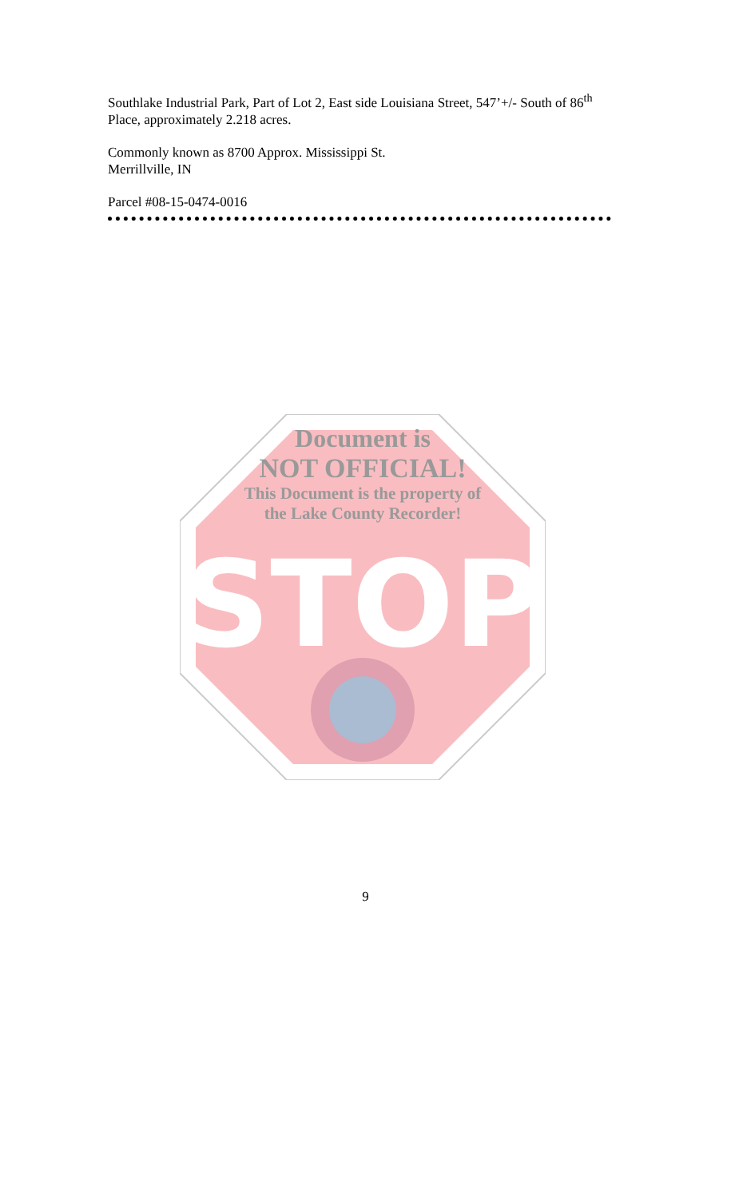Southlake Industrial Park, Part of Lot 2, East side Louisiana Street, 547’+/- South of 86<sup>th</sup> Place, approximately 2.218 acres.
Commonly known as 8700 Approx. Mississippi St.
Merrillville, IN
Parcel #08-15-0474-0016
STOP
Document is
NOT OFFICIAL!
This Document is the property of
the Lake County Recorder!
9